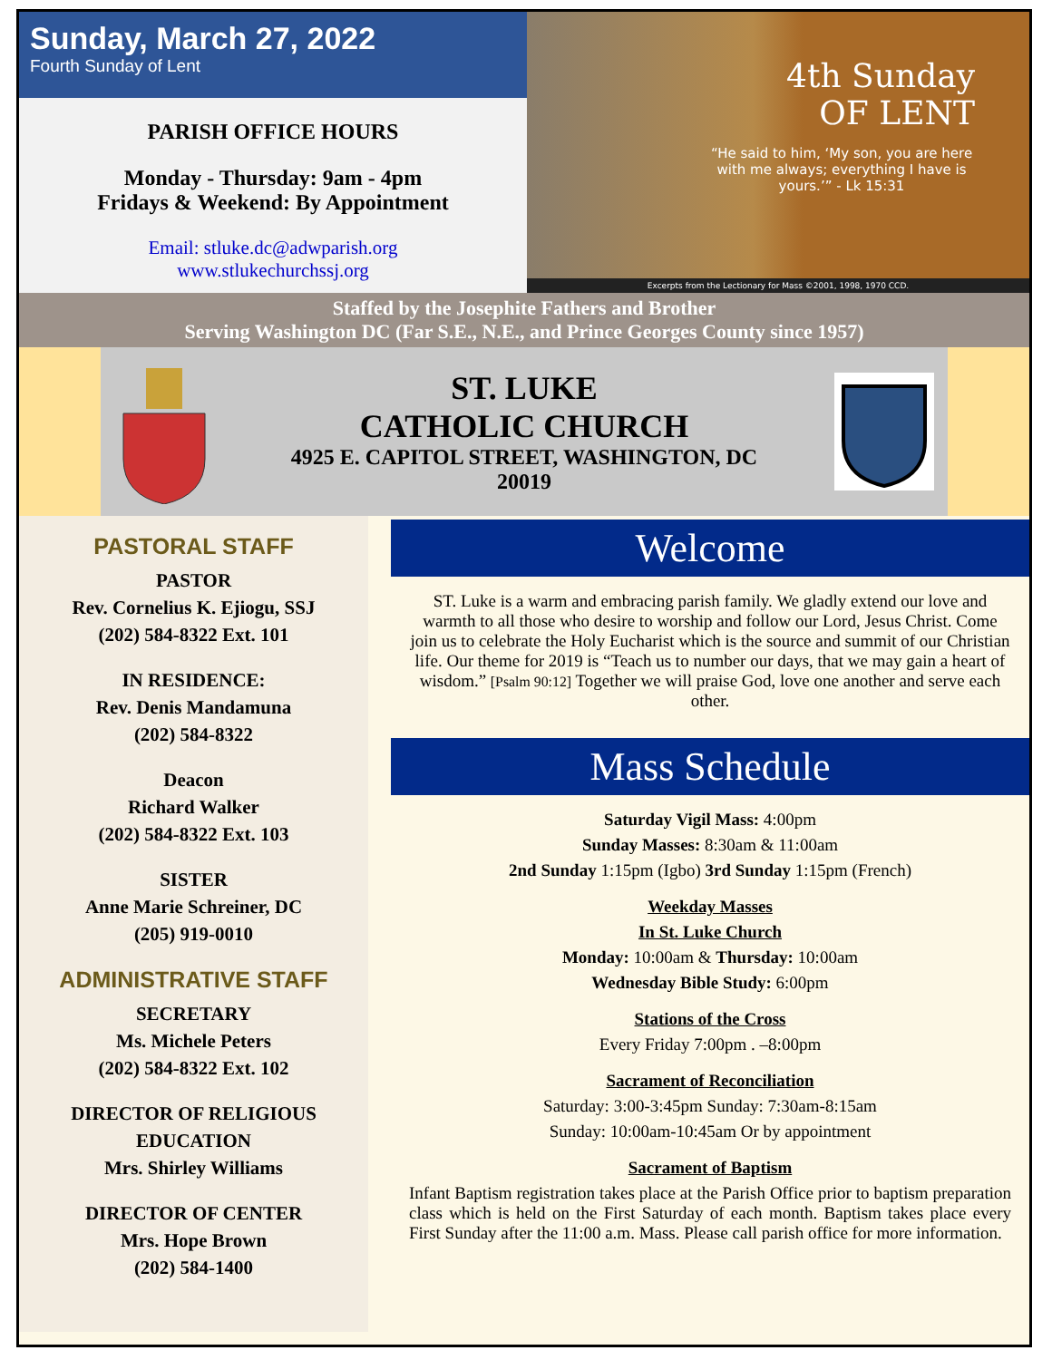Sunday, March 27, 2022
Fourth Sunday of Lent
PARISH OFFICE HOURS
Monday - Thursday: 9am - 4pm
Fridays & Weekend: By Appointment
Email: stluke.dc@adwparish.org
www.stlukechurchssj.org
4th Sunday
OF LENT
“He said to him, ‘My son, you are here with me always; everything I have is yours.’” - Lk 15:31
Excerpts from the Lectionary for Mass ©2001, 1998, 1970 CCD.
Staffed by the Josephite Fathers and Brother
Serving Washington DC (Far S.E., N.E., and Prince Georges County since 1957)
ST. LUKE
CATHOLIC CHURCH
4925 E. CAPITOL STREET, WASHINGTON, DC
20019
PASTORAL STAFF
PASTOR
Rev. Cornelius K. Ejiogu, SSJ
(202) 584-8322 Ext. 101
IN RESIDENCE:
Rev. Denis Mandamuna
(202) 584-8322
Deacon
Richard Walker
(202) 584-8322 Ext. 103
SISTER
Anne Marie Schreiner, DC
(205) 919-0010
ADMINISTRATIVE STAFF
SECRETARY
Ms. Michele Peters
(202) 584-8322 Ext. 102
DIRECTOR OF RELIGIOUS EDUCATION
Mrs. Shirley Williams
DIRECTOR OF CENTER
Mrs. Hope Brown
(202) 584-1400
Welcome
ST. Luke is a warm and embracing parish family. We gladly extend our love and warmth to all those who desire to worship and follow our Lord, Jesus Christ. Come join us to celebrate the Holy Eucharist which is the source and summit of our Christian life. Our theme for 2019 is “Teach us to number our days, that we may gain a heart of wisdom.” [Psalm 90:12] Together we will praise God, love one another and serve each other.
Mass Schedule
Saturday Vigil Mass: 4:00pm
Sunday Masses: 8:30am & 11:00am
2nd Sunday 1:15pm (Igbo) 3rd Sunday 1:15pm (French)
Weekday Masses
In St. Luke Church
Monday: 10:00am & Thursday: 10:00am
Wednesday Bible Study: 6:00pm
Stations of the Cross
Every Friday 7:00pm . –8:00pm
Sacrament of Reconciliation
Saturday: 3:00-3:45pm Sunday: 7:30am-8:15am
Sunday: 10:00am-10:45am Or by appointment
Sacrament of Baptism
Infant Baptism registration takes place at the Parish Office prior to baptism preparation class which is held on the First Saturday of each month. Baptism takes place every First Sunday after the 11:00 a.m. Mass. Please call parish office for more information.